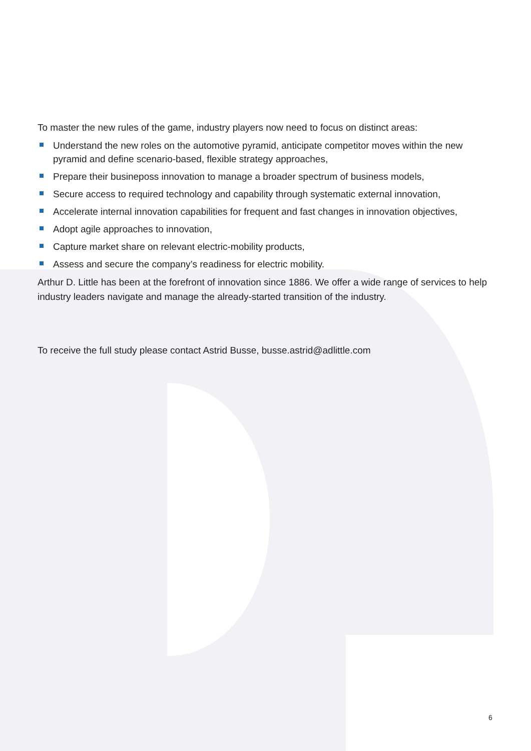To master the new rules of the game, industry players now need to focus on distinct areas:
Understand the new roles on the automotive pyramid, anticipate competitor moves within the new pyramid and define scenario-based, flexible strategy approaches,
Prepare their busineposs innovation to manage a broader spectrum of business models,
Secure access to required technology and capability through systematic external innovation,
Accelerate internal innovation capabilities for frequent and fast changes in innovation objectives,
Adopt agile approaches to innovation,
Capture market share on relevant electric-mobility products,
Assess and secure the company’s readiness for electric mobility.
Arthur D. Little has been at the forefront of innovation since 1886. We offer a wide range of services to help industry leaders navigate and manage the already-started transition of the industry.
To receive the full study please contact Astrid Busse, busse.astrid@adlittle.com
6